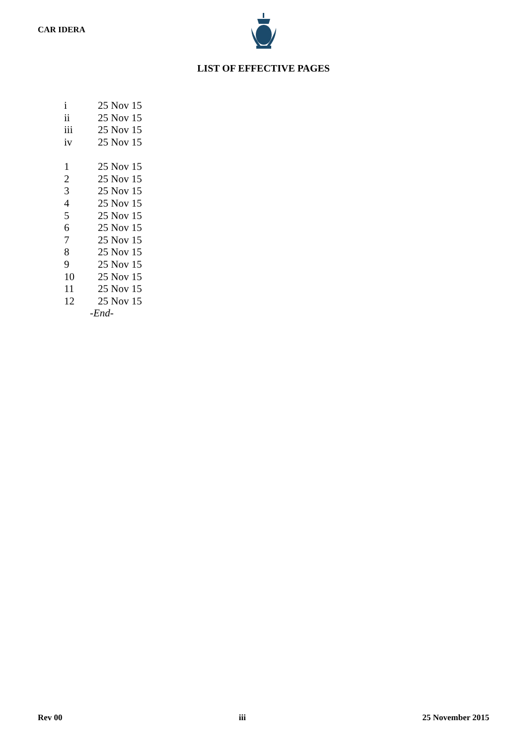CAR IDERA
LIST OF EFFECTIVE PAGES
| i | 25 Nov 15 |
| ii | 25 Nov 15 |
| iii | 25 Nov 15 |
| iv | 25 Nov 15 |
| 1 | 25 Nov 15 |
| 2 | 25 Nov 15 |
| 3 | 25 Nov 15 |
| 4 | 25 Nov 15 |
| 5 | 25 Nov 15 |
| 6 | 25 Nov 15 |
| 7 | 25 Nov 15 |
| 8 | 25 Nov 15 |
| 9 | 25 Nov 15 |
| 10 | 25 Nov 15 |
| 11 | 25 Nov 15 |
| 12 | 25 Nov 15 |
| -End- | |
Rev 00 iii 25 November 2015